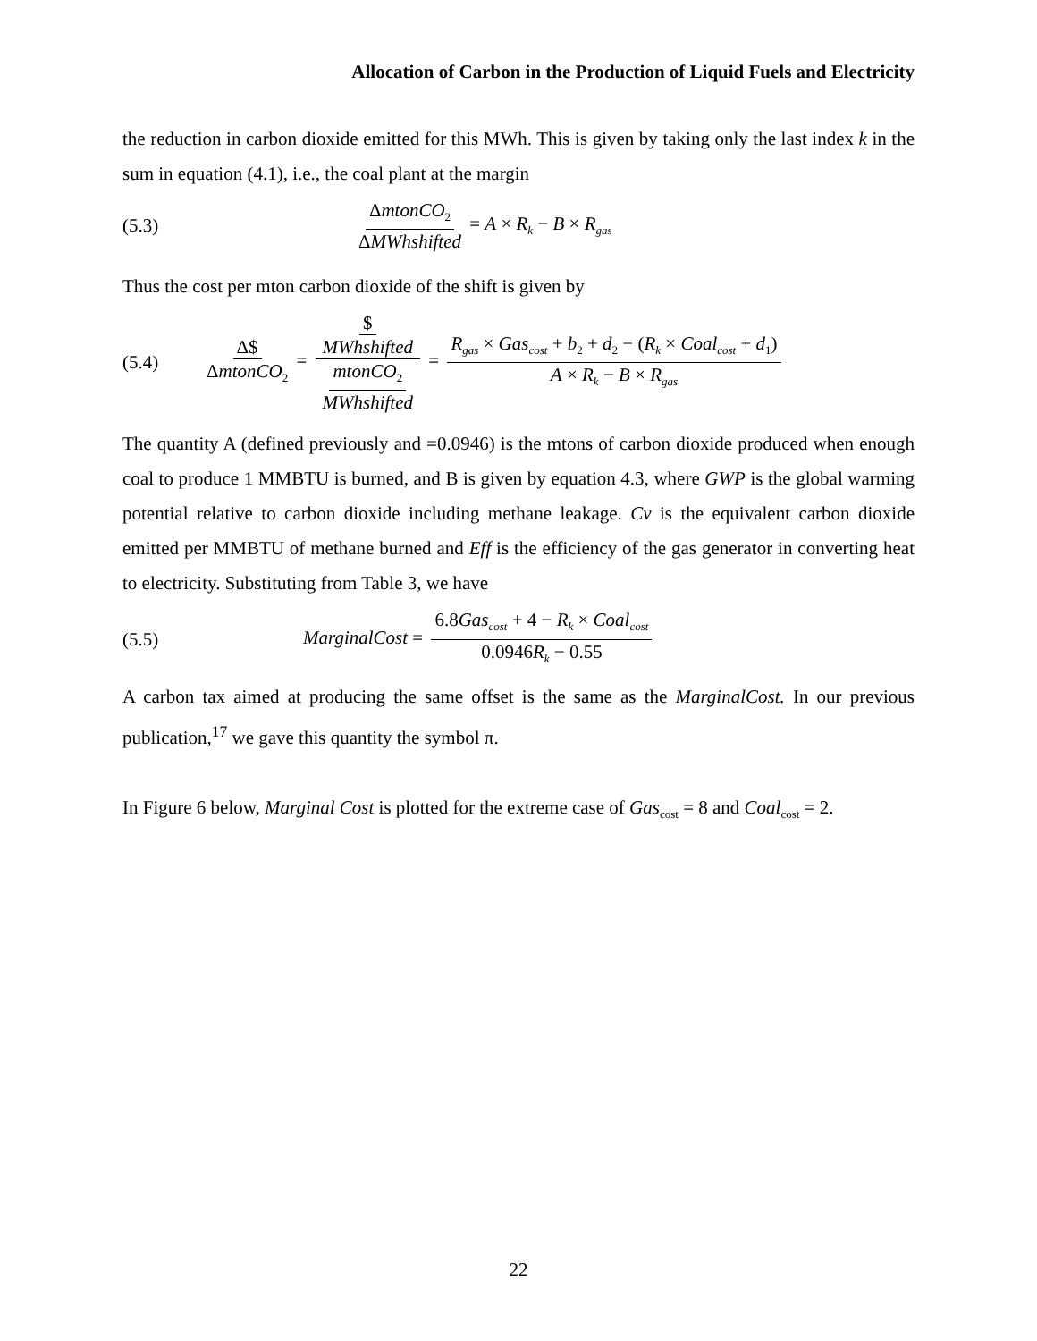Allocation of Carbon in the Production of Liquid Fuels and Electricity
the reduction in carbon dioxide emitted for this MWh. This is given by taking only the last index k in the sum in equation (4.1), i.e., the coal plant at the margin
(5.3) ΔmtonCO<sub>2</sub> ΔMWhshifted = A × R<sub>k</sub> − B × R<sub>gas</sub>
Thus the cost per mton carbon dioxide of the shift is given by
(5.4) Δ$ ΔmtonCO<sub>2</sub> = $ MWhshifted mtonCO<sub>2</sub> MWhshifted = R<sub>gas</sub> × Gas<sub>cost</sub> + b<sub>2</sub> + d<sub>2</sub> − (R<sub>k</sub> × Coal<sub>cost</sub> + d<sub>1</sub>) A × R<sub>k</sub> − B × R<sub>gas</sub>
The quantity A (defined previously and =0.0946) is the mtons of carbon dioxide produced when enough coal to produce 1 MMBTU is burned, and B is given by equation 4.3, where GWP is the global warming potential relative to carbon dioxide including methane leakage. Cv is the equivalent carbon dioxide emitted per MMBTU of methane burned and Eff is the efficiency of the gas generator in converting heat to electricity. Substituting from Table 3, we have
(5.5) MarginalCost = 6.8Gas<sub>cost</sub> + 4 − R<sub>k</sub> × Coal<sub>cost</sub> 0.0946R<sub>k</sub> − 0.55
A carbon tax aimed at producing the same offset is the same as the MarginalCost. In our previous publication,<sup>17</sup> we gave this quantity the symbol π.
In Figure 6 below, Marginal Cost is plotted for the extreme case of Gas<sub>cost</sub> = 8 and Coal<sub>cost</sub> = 2.
22